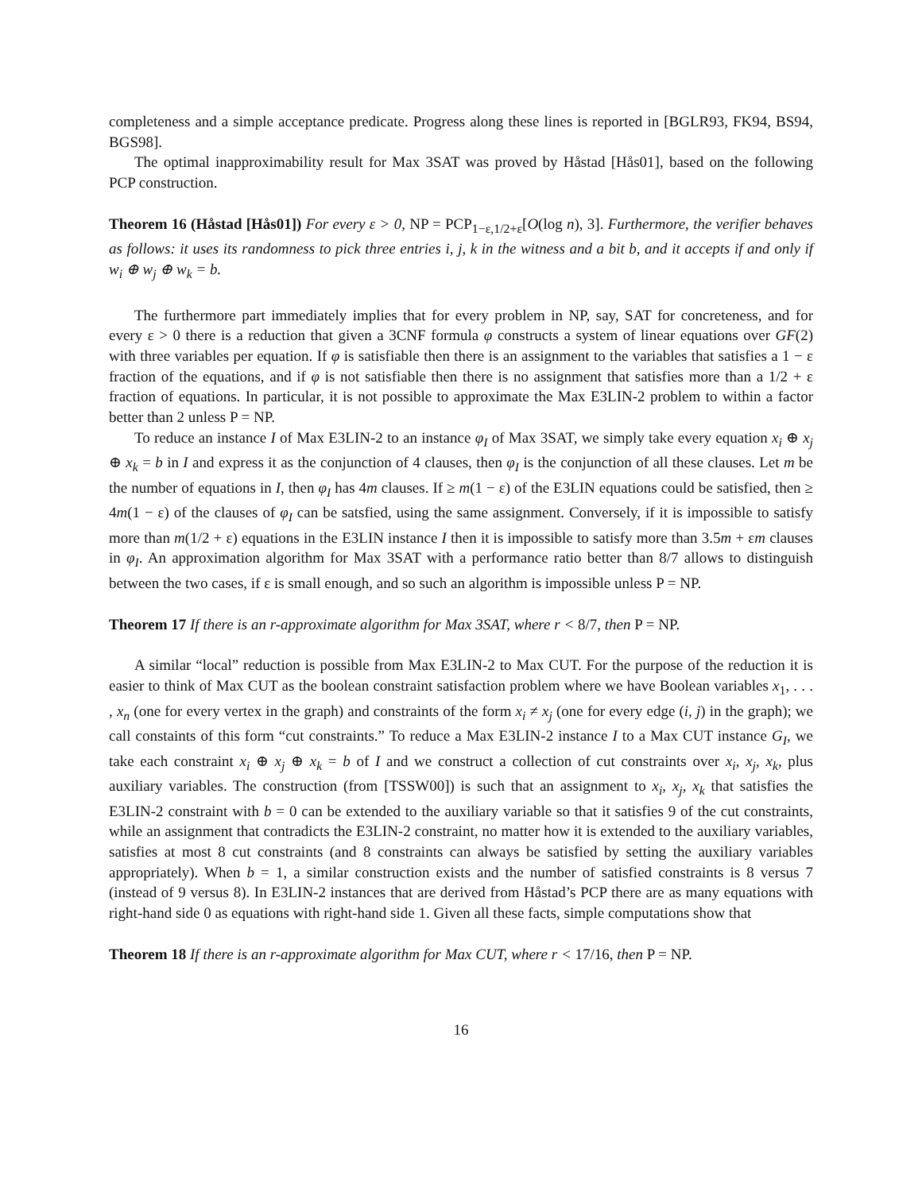completeness and a simple acceptance predicate. Progress along these lines is reported in [BGLR93, FK94, BS94, BGS98].
The optimal inapproximability result for Max 3SAT was proved by Håstad [Hås01], based on the following PCP construction.
Theorem 16 (Håstad [Hås01]) For every ε > 0, NP = PCP<sub>1−ε,1/2+ε</sub>[O(log n), 3]. Furthermore, the verifier behaves as follows: it uses its randomness to pick three entries i, j, k in the witness and a bit b, and it accepts if and only if w<sub>i</sub> ⊕ w<sub>j</sub> ⊕ w<sub>k</sub> = b.
The furthermore part immediately implies that for every problem in NP, say, SAT for concreteness, and for every ε > 0 there is a reduction that given a 3CNF formula φ constructs a system of linear equations over GF(2) with three variables per equation. If φ is satisfiable then there is an assignment to the variables that satisfies a 1 − ε fraction of the equations, and if φ is not satisfiable then there is no assignment that satisfies more than a 1/2 + ε fraction of equations. In particular, it is not possible to approximate the Max E3LIN-2 problem to within a factor better than 2 unless P = NP.
To reduce an instance I of Max E3LIN-2 to an instance φ<sub>I</sub> of Max 3SAT, we simply take every equation x<sub>i</sub> ⊕ x<sub>j</sub> ⊕ x<sub>k</sub> = b in I and express it as the conjunction of 4 clauses, then φ<sub>I</sub> is the conjunction of all these clauses. Let m be the number of equations in I, then φ<sub>I</sub> has 4m clauses. If ≥ m(1 − ε) of the E3LIN equations could be satisfied, then ≥ 4m(1 − ε) of the clauses of φ<sub>I</sub> can be satsfied, using the same assignment. Conversely, if it is impossible to satisfy more than m(1/2 + ε) equations in the E3LIN instance I then it is impossible to satisfy more than 3.5m + εm clauses in φ<sub>I</sub>. An approximation algorithm for Max 3SAT with a performance ratio better than 8/7 allows to distinguish between the two cases, if ε is small enough, and so such an algorithm is impossible unless P = NP.
Theorem 17 If there is an r-approximate algorithm for Max 3SAT, where r < 8/7, then P = NP.
A similar “local” reduction is possible from Max E3LIN-2 to Max CUT. For the purpose of the reduction it is easier to think of Max CUT as the boolean constraint satisfaction problem where we have Boolean variables x<sub>1</sub>, . . . , x<sub>n</sub> (one for every vertex in the graph) and constraints of the form x<sub>i</sub> ≠ x<sub>j</sub> (one for every edge (i, j) in the graph); we call constaints of this form “cut constraints.” To reduce a Max E3LIN-2 instance I to a Max CUT instance G<sub>I</sub>, we take each constraint x<sub>i</sub> ⊕ x<sub>j</sub> ⊕ x<sub>k</sub> = b of I and we construct a collection of cut constraints over x<sub>i</sub>, x<sub>j</sub>, x<sub>k</sub>, plus auxiliary variables. The construction (from [TSSW00]) is such that an assignment to x<sub>i</sub>, x<sub>j</sub>, x<sub>k</sub> that satisfies the E3LIN-2 constraint with b = 0 can be extended to the auxiliary variable so that it satisfies 9 of the cut constraints, while an assignment that contradicts the E3LIN-2 constraint, no matter how it is extended to the auxiliary variables, satisfies at most 8 cut constraints (and 8 constraints can always be satisfied by setting the auxiliary variables appropriately). When b = 1, a similar construction exists and the number of satisfied constraints is 8 versus 7 (instead of 9 versus 8). In E3LIN-2 instances that are derived from Håstad’s PCP there are as many equations with right-hand side 0 as equations with right-hand side 1. Given all these facts, simple computations show that
Theorem 18 If there is an r-approximate algorithm for Max CUT, where r < 17/16, then P = NP.
16